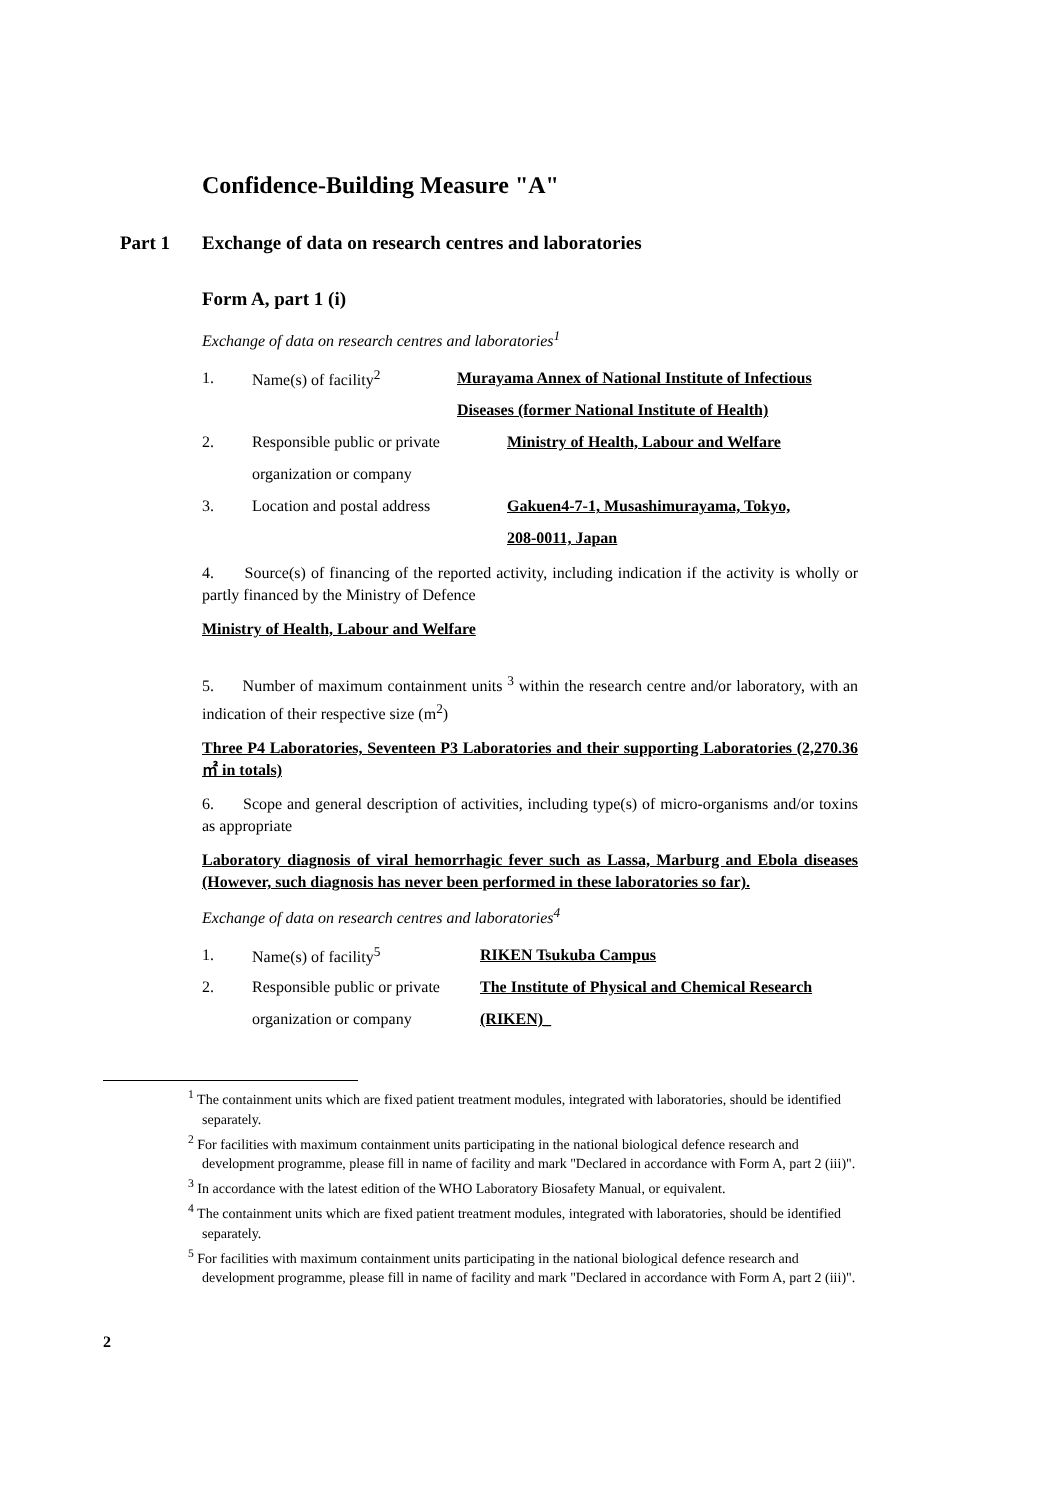Confidence-Building Measure "A"
Part 1 Exchange of data on research centres and laboratories
Form A, part 1 (i)
Exchange of data on research centres and laboratories<sup>1</sup>
1. Name(s) of facility<sup>2</sup> Murayama Annex of National Institute of Infectious
Diseases (former National Institute of Health)
2. Responsible public or private Ministry of Health, Labour and Welfare
organization or company
3. Location and postal address Gakuen4-7-1, Musashimurayama, Tokyo,
208-0011, Japan
4. Source(s) of financing of the reported activity, including indication if the activity is wholly or partly financed by the Ministry of Defence
Ministry of Health, Labour and Welfare
5. Number of maximum containment units <sup>3</sup> within the research centre and/or laboratory, with an indication of their respective size (m<sup>2</sup>)
Three P4 Laboratories, Seventeen P3 Laboratories and their supporting Laboratories (2,270.36 ㎡ in totals)
6. Scope and general description of activities, including type(s) of micro-organisms and/or toxins as appropriate
Laboratory diagnosis of viral hemorrhagic fever such as Lassa, Marburg and Ebola diseases (However, such diagnosis has never been performed in these laboratories so far).
Exchange of data on research centres and laboratories<sup>4</sup>
1. Name(s) of facility<sup>5</sup> RIKEN Tsukuba Campus
2. Responsible public or private The Institute of Physical and Chemical Research
organization or company (RIKEN)_
<sup>1</sup> The containment units which are fixed patient treatment modules, integrated with laboratories, should be identified separately.
<sup>2</sup> For facilities with maximum containment units participating in the national biological defence research and development programme, please fill in name of facility and mark "Declared in accordance with Form A, part 2 (iii)".
<sup>3</sup> In accordance with the latest edition of the WHO Laboratory Biosafety Manual, or equivalent.
<sup>4</sup> The containment units which are fixed patient treatment modules, integrated with laboratories, should be identified separately.
<sup>5</sup> For facilities with maximum containment units participating in the national biological defence research and development programme, please fill in name of facility and mark "Declared in accordance with Form A, part 2 (iii)".
2